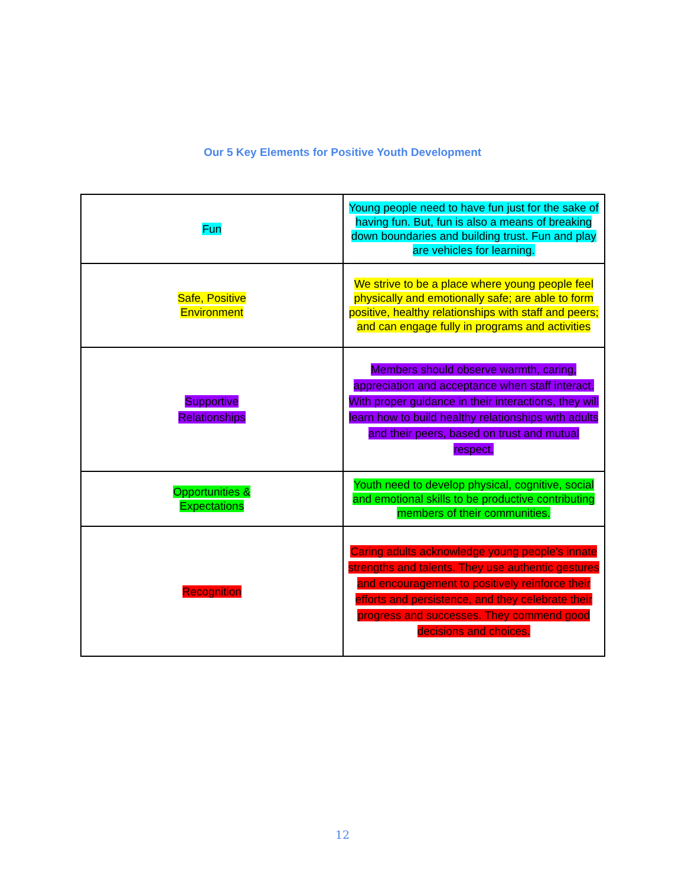Our 5 Key Elements for Positive Youth Development
| Fun | Young people need to have fun just for the sake of having fun. But, fun is also a means of breaking down boundaries and building trust. Fun and play are vehicles for learning. |
| Safe, Positive Environment | We strive to be a place where young people feel physically and emotionally safe; are able to form positive, healthy relationships with staff and peers; and can engage fully in programs and activities |
| Supportive Relationships | Members should observe warmth, caring, appreciation and acceptance when staff interact. With proper guidance in their interactions, they will learn how to build healthy relationships with adults and their peers, based on trust and mutual respect. |
| Opportunities & Expectations | Youth need to develop physical, cognitive, social and emotional skills to be productive contributing members of their communities. |
| Recognition | Caring adults acknowledge young people's innate strengths and talents. They use authentic gestures and encouragement to positively reinforce their efforts and persistence, and they celebrate their progress and successes. They commend good decisions and choices. |
12